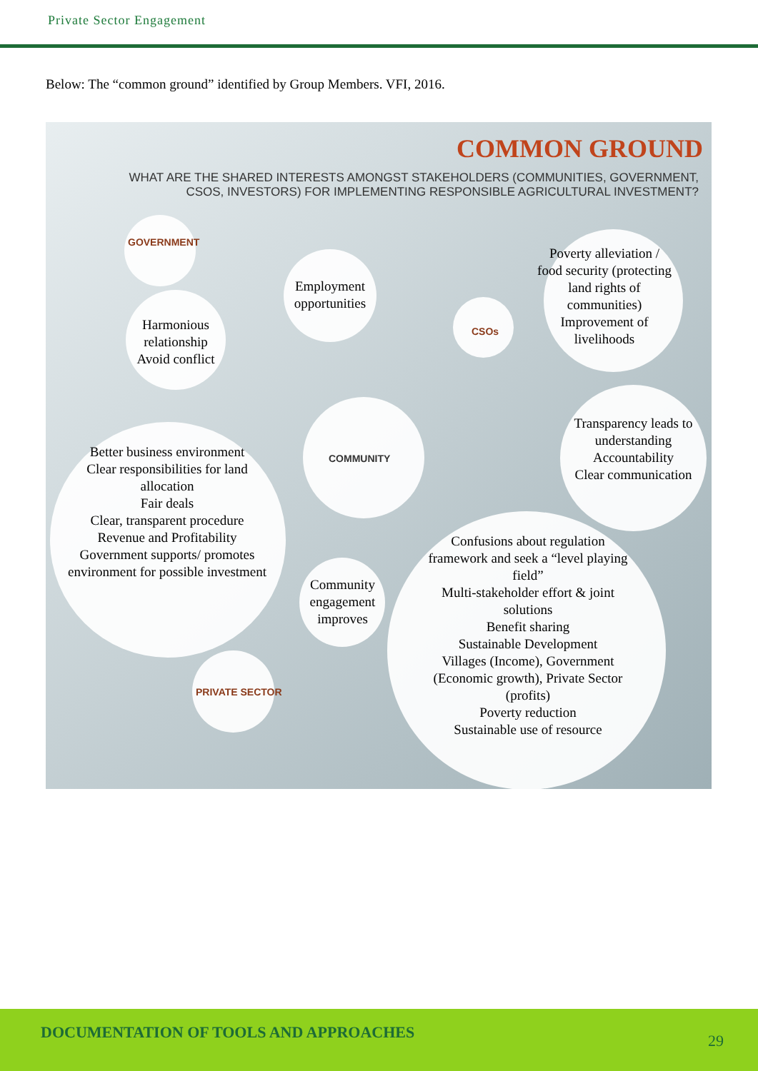Private Sector Engagement
Below: The “common ground” identified by Group Members. VFI, 2016.
COMMON GROUND
WHAT ARE THE SHARED INTERESTS AMONGST STAKEHOLDERS (COMMUNITIES, GOVERNMENT,
CSOS, INVESTORS) FOR IMPLEMENTING RESPONSIBLE AGRICULTURAL INVESTMENT?
GOVERNMENT
Harmonious relationship
Avoid conflict
Employment opportunities
CSOs
Poverty alleviation / food security (protecting land rights of communities)
Improvement of livelihoods
COMMUNITY
Transparency leads to understanding
Accountability
Clear communication
Better business environment
Clear responsibilities for land allocation
Fair deals
Clear, transparent procedure
Revenue and Profitability
Government supports/ promotes environment for possible investment
Community engagement improves
PRIVATE SECTOR
Confusions about regulation framework and seek a “level playing field”
Multi-stakeholder effort & joint solutions
Benefit sharing
Sustainable Development
Villages (Income), Government (Economic growth), Private Sector (profits)
Poverty reduction
Sustainable use of resource
DOCUMENTATION OF TOOLS AND APPROACHES 29